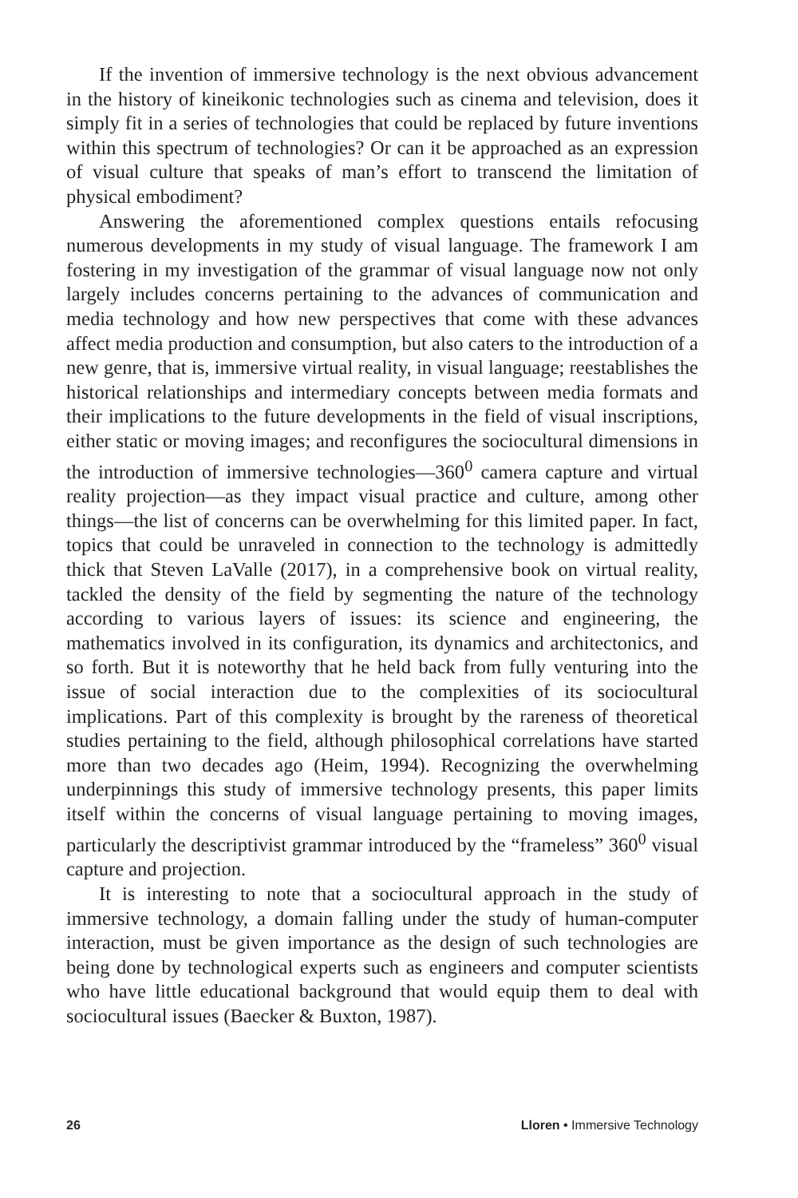If the invention of immersive technology is the next obvious advancement in the history of kineikonic technologies such as cinema and television, does it simply fit in a series of technologies that could be replaced by future inventions within this spectrum of technologies? Or can it be approached as an expression of visual culture that speaks of man’s effort to transcend the limitation of physical embodiment?
Answering the aforementioned complex questions entails refocusing numerous developments in my study of visual language. The framework I am fostering in my investigation of the grammar of visual language now not only largely includes concerns pertaining to the advances of communication and media technology and how new perspectives that come with these advances affect media production and consumption, but also caters to the introduction of a new genre, that is, immersive virtual reality, in visual language; reestablishes the historical relationships and intermediary concepts between media formats and their implications to the future developments in the field of visual inscriptions, either static or moving images; and reconfigures the sociocultural dimensions in the introduction of immersive technologies—360<sup>0</sup> camera capture and virtual reality projection—as they impact visual practice and culture, among other things—the list of concerns can be overwhelming for this limited paper. In fact, topics that could be unraveled in connection to the technology is admittedly thick that Steven LaValle (2017), in a comprehensive book on virtual reality, tackled the density of the field by segmenting the nature of the technology according to various layers of issues: its science and engineering, the mathematics involved in its configuration, its dynamics and architectonics, and so forth. But it is noteworthy that he held back from fully venturing into the issue of social interaction due to the complexities of its sociocultural implications. Part of this complexity is brought by the rareness of theoretical studies pertaining to the field, although philosophical correlations have started more than two decades ago (Heim, 1994). Recognizing the overwhelming underpinnings this study of immersive technology presents, this paper limits itself within the concerns of visual language pertaining to moving images, particularly the descriptivist grammar introduced by the “frameless” 360<sup>0</sup> visual capture and projection.
It is interesting to note that a sociocultural approach in the study of immersive technology, a domain falling under the study of human-computer interaction, must be given importance as the design of such technologies are being done by technological experts such as engineers and computer scientists who have little educational background that would equip them to deal with sociocultural issues (Baecker & Buxton, 1987).
26 Lloren • Immersive Technology